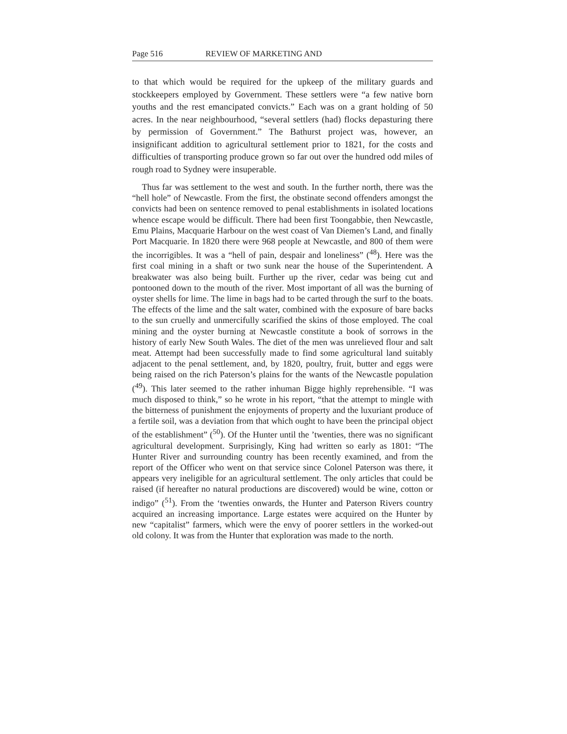Page 516 REVIEW OF MARKETING AND
to that which would be required for the upkeep of the military guards and stockkeepers employed by Government. These settlers were “a few native born youths and the rest emancipated convicts.” Each was on a grant holding of 50 acres. In the near neighbourhood, “several settlers (had) flocks depasturing there by permission of Government.” The Bathurst project was, however, an insignificant addition to agricultural settlement prior to 1821, for the costs and difficulties of transporting produce grown so far out over the hundred odd miles of rough road to Sydney were insuperable.
Thus far was settlement to the west and south. In the further north, there was the “hell hole” of Newcastle. From the first, the obstinate second offenders amongst the convicts had been on sentence removed to penal establishments in isolated locations whence escape would be difficult. There had been first Toongabbie, then Newcastle, Emu Plains, Macquarie Harbour on the west coast of Van Diemen’s Land, and finally Port Macquarie. In 1820 there were 968 people at Newcastle, and 800 of them were the incorrigibles. It was a “hell of pain, despair and loneliness” (<sup>48</sup>). Here was the first coal mining in a shaft or two sunk near the house of the Superintendent. A breakwater was also being built. Further up the river, cedar was being cut and pontooned down to the mouth of the river. Most important of all was the burning of oyster shells for lime. The lime in bags had to be carted through the surf to the boats. The effects of the lime and the salt water, combined with the exposure of bare backs to the sun cruelly and unmercifully scarified the skins of those employed. The coal mining and the oyster burning at Newcastle constitute a book of sorrows in the history of early New South Wales. The diet of the men was unrelieved flour and salt meat. Attempt had been successfully made to find some agricultural land suitably adjacent to the penal settlement, and, by 1820, poultry, fruit, butter and eggs were being raised on the rich Paterson’s plains for the wants of the Newcastle population (<sup>49</sup>). This later seemed to the rather inhuman Bigge highly reprehensible. “I was much disposed to think,” so he wrote in his report, “that the attempt to mingle with the bitterness of punishment the enjoyments of property and the luxuriant produce of a fertile soil, was a deviation from that which ought to have been the principal object of the establishment” (<sup>50</sup>). Of the Hunter until the ’twenties, there was no significant agricultural development. Surprisingly, King had written so early as 1801: “The Hunter River and surrounding country has been recently examined, and from the report of the Officer who went on that service since Colonel Paterson was there, it appears very ineligible for an agricultural settlement. The only articles that could be raised (if hereafter no natural productions are discovered) would be wine, cotton or indigo” (<sup>51</sup>). From the ‘twenties onwards, the Hunter and Paterson Rivers country acquired an increasing importance. Large estates were acquired on the Hunter by new “capitalist” farmers, which were the envy of poorer settlers in the worked-out old colony. It was from the Hunter that exploration was made to the north.